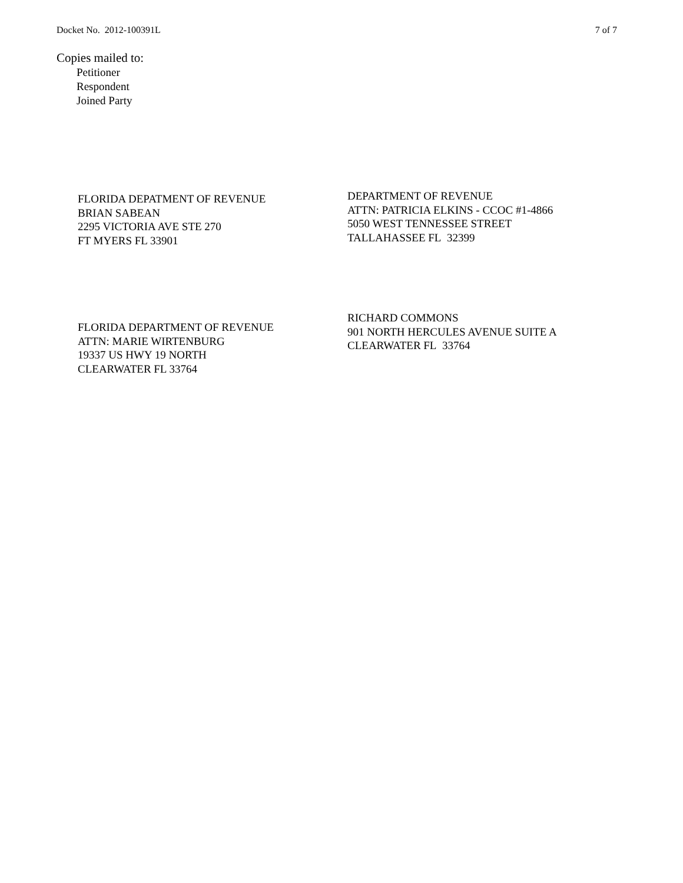Docket No. 2012-100391L 7 of 7
Copies mailed to:
Petitioner
Respondent
Joined Party
FLORIDA DEPATMENT OF REVENUE
BRIAN SABEAN
2295 VICTORIA AVE STE 270
FT MYERS FL 33901
DEPARTMENT OF REVENUE
ATTN: PATRICIA ELKINS - CCOC #1-4866
5050 WEST TENNESSEE STREET
TALLAHASSEE FL 32399
FLORIDA DEPARTMENT OF REVENUE
ATTN: MARIE WIRTENBURG
19337 US HWY 19 NORTH
CLEARWATER FL 33764
RICHARD COMMONS
901 NORTH HERCULES AVENUE SUITE A
CLEARWATER FL 33764